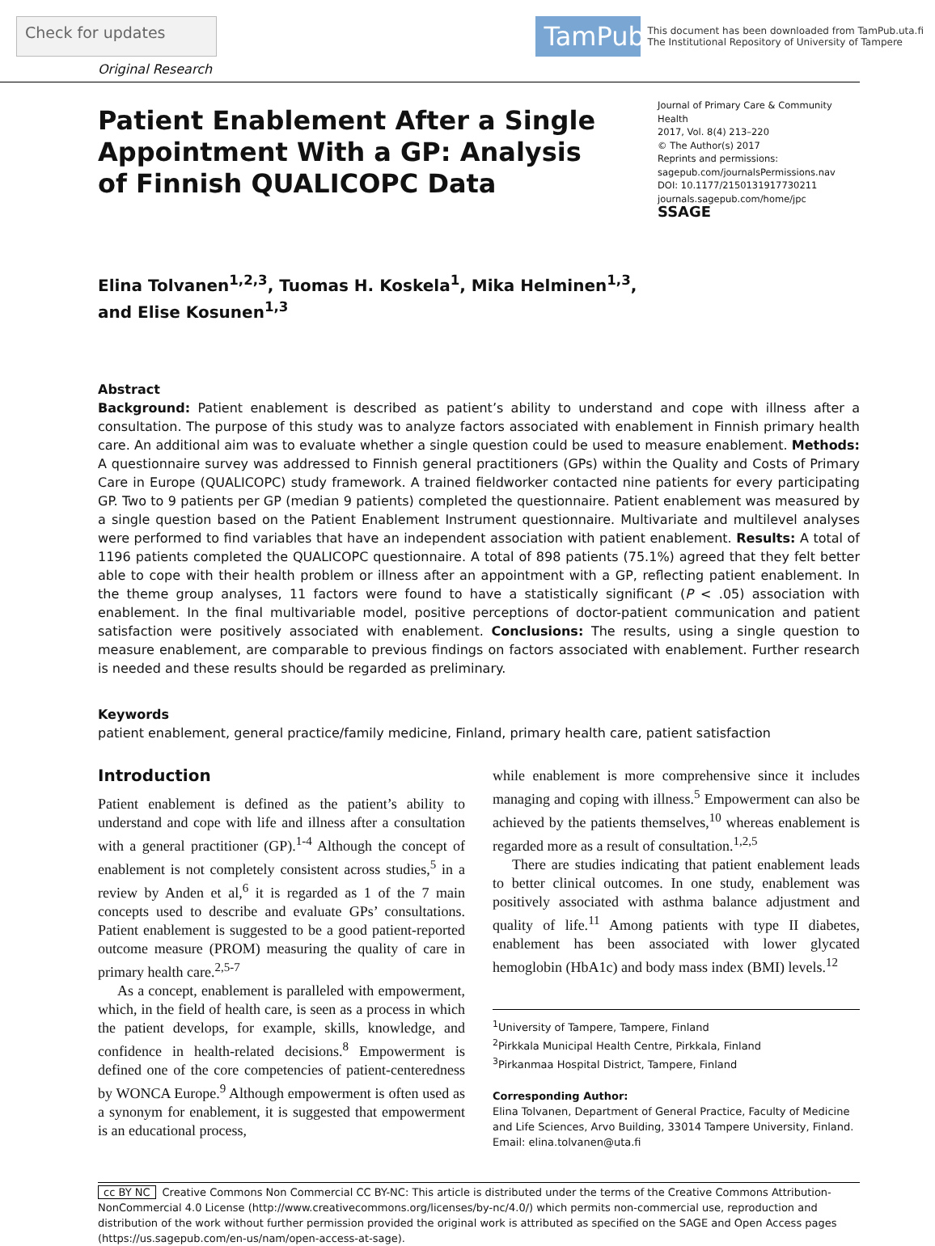Check for updates
TamPub
This document has been downloaded from TamPub.uta.fi
The Institutional Repository of University of Tampere
Original Research
Patient Enablement After a Single Appointment With a GP: Analysis of Finnish QUALICOPC Data
Journal of Primary Care & Community Health
2017, Vol. 8(4) 213–220
© The Author(s) 2017
Reprints and permissions:
sagepub.com/journalsPermissions.nav
DOI: 10.1177/2150131917730211
journals.sagepub.com/home/jpc
SSAGE
Elina Tolvanen<sup>1,2,3</sup>, Tuomas H. Koskela<sup>1</sup>, Mika Helminen<sup>1,3</sup>,
and Elise Kosunen<sup>1,3</sup>
Abstract
Background: Patient enablement is described as patient’s ability to understand and cope with illness after a consultation. The purpose of this study was to analyze factors associated with enablement in Finnish primary health care. An additional aim was to evaluate whether a single question could be used to measure enablement. Methods: A questionnaire survey was addressed to Finnish general practitioners (GPs) within the Quality and Costs of Primary Care in Europe (QUALICOPC) study framework. A trained fieldworker contacted nine patients for every participating GP. Two to 9 patients per GP (median 9 patients) completed the questionnaire. Patient enablement was measured by a single question based on the Patient Enablement Instrument questionnaire. Multivariate and multilevel analyses were performed to find variables that have an independent association with patient enablement. Results: A total of 1196 patients completed the QUALICOPC questionnaire. A total of 898 patients (75.1%) agreed that they felt better able to cope with their health problem or illness after an appointment with a GP, reflecting patient enablement. In the theme group analyses, 11 factors were found to have a statistically significant (P < .05) association with enablement. In the final multivariable model, positive perceptions of doctor-patient communication and patient satisfaction were positively associated with enablement. Conclusions: The results, using a single question to measure enablement, are comparable to previous findings on factors associated with enablement. Further research is needed and these results should be regarded as preliminary.
Keywords
patient enablement, general practice/family medicine, Finland, primary health care, patient satisfaction
Introduction
Patient enablement is defined as the patient’s ability to understand and cope with life and illness after a consultation with a general practitioner (GP).<sup>1-4</sup> Although the concept of enablement is not completely consistent across studies,<sup>5</sup> in a review by Anden et al,<sup>6</sup> it is regarded as 1 of the 7 main concepts used to describe and evaluate GPs’ consultations. Patient enablement is suggested to be a good patient-reported outcome measure (PROM) measuring the quality of care in primary health care.<sup>2,5-7</sup>
As a concept, enablement is paralleled with empowerment, which, in the field of health care, is seen as a process in which the patient develops, for example, skills, knowledge, and confidence in health-related decisions.<sup>8</sup> Empowerment is defined one of the core competencies of patient-centeredness by WONCA Europe.<sup>9</sup> Although empowerment is often used as a synonym for enablement, it is suggested that empowerment is an educational process,
while enablement is more comprehensive since it includes managing and coping with illness.<sup>5</sup> Empowerment can also be achieved by the patients themselves,<sup>10</sup> whereas enablement is regarded more as a result of consultation.<sup>1,2,5</sup>
There are studies indicating that patient enablement leads to better clinical outcomes. In one study, enablement was positively associated with asthma balance adjustment and quality of life.<sup>11</sup> Among patients with type II diabetes, enablement has been associated with lower glycated hemoglobin (HbA1c) and body mass index (BMI) levels.<sup>12</sup>
<sup>1</sup> University of Tampere, Tampere, Finland
<sup>2</sup> Pirkkala Municipal Health Centre, Pirkkala, Finland
<sup>3</sup> Pirkanmaa Hospital District, Tampere, Finland
Corresponding Author:
Elina Tolvanen, Department of General Practice, Faculty of Medicine and Life Sciences, Arvo Building, 33014 Tampere University, Finland.
Email: elina.tolvanen@uta.fi
cc BY NC Creative Commons Non Commercial CC BY-NC: This article is distributed under the terms of the Creative Commons Attribution-NonCommercial 4.0 License (http://www.creativecommons.org/licenses/by-nc/4.0/) which permits non-commercial use, reproduction and distribution of the work without further permission provided the original work is attributed as specified on the SAGE and Open Access pages (https://us.sagepub.com/en-us/nam/open-access-at-sage).